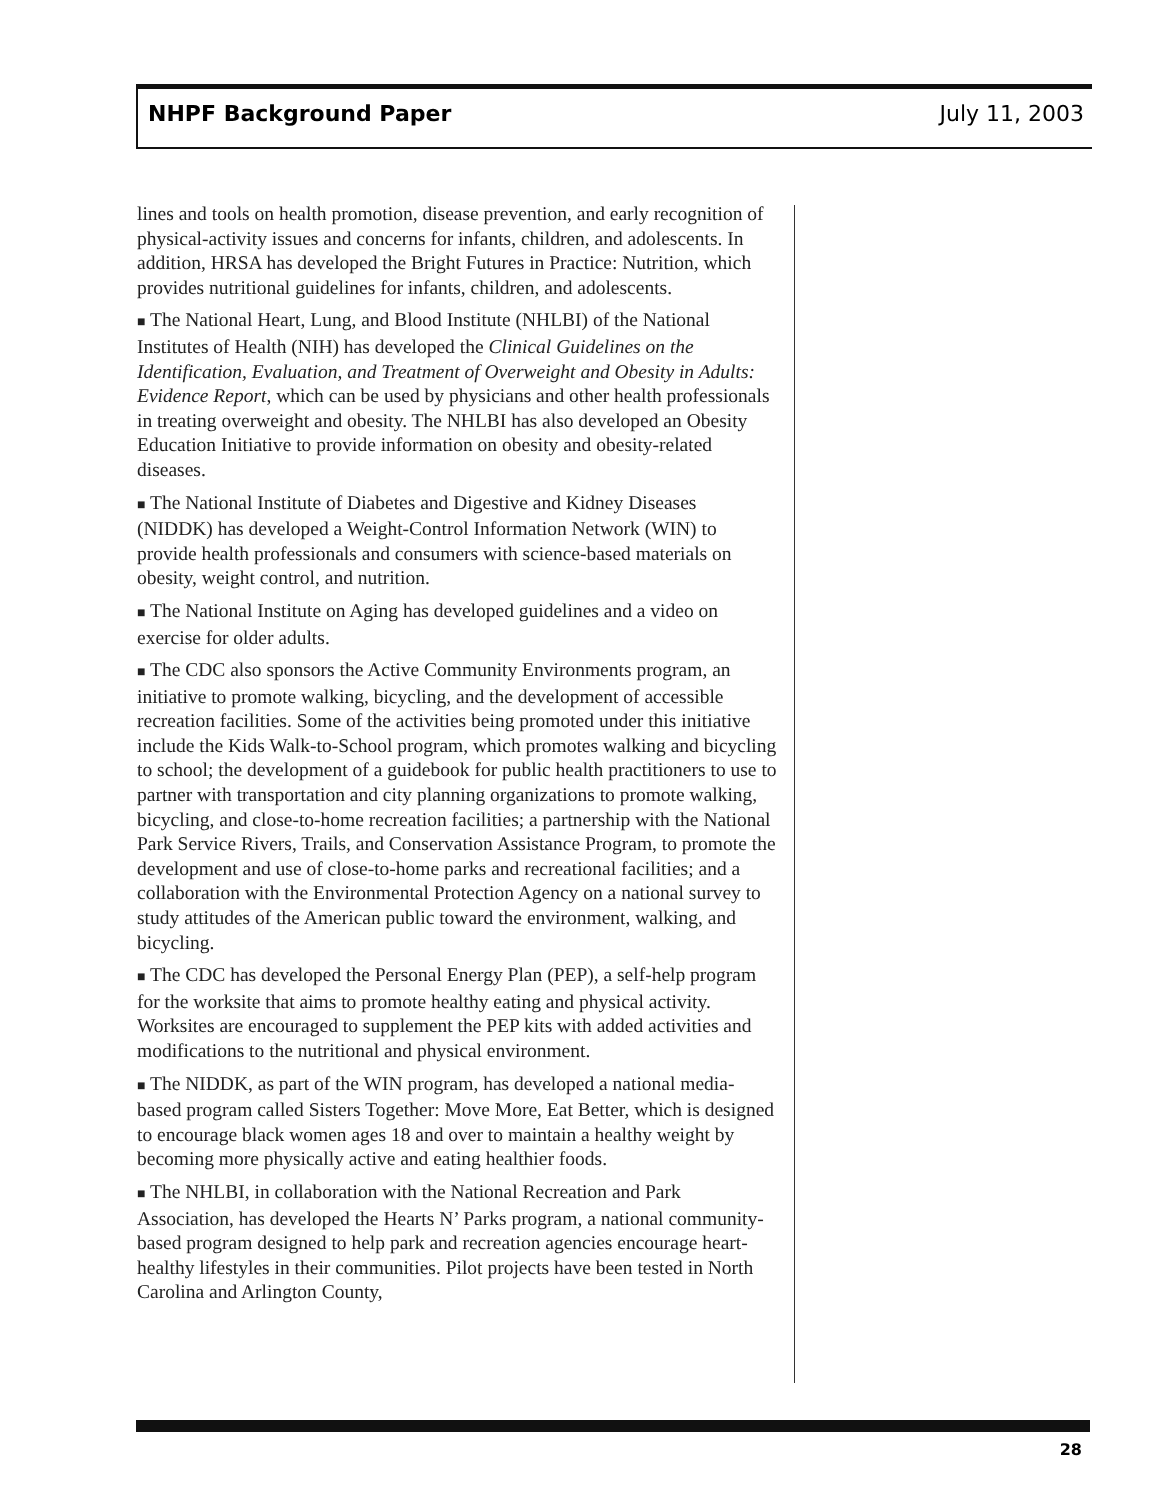NHPF Background Paper July 11, 2003
lines and tools on health promotion, disease prevention, and early recognition of physical-activity issues and concerns for infants, children, and adolescents. In addition, HRSA has developed the Bright Futures in Practice: Nutrition, which provides nutritional guidelines for infants, children, and adolescents.
■ The National Heart, Lung, and Blood Institute (NHLBI) of the National Institutes of Health (NIH) has developed the Clinical Guidelines on the Identification, Evaluation, and Treatment of Overweight and Obesity in Adults: Evidence Report, which can be used by physicians and other health professionals in treating overweight and obesity. The NHLBI has also developed an Obesity Education Initiative to provide information on obesity and obesity-related diseases.
■ The National Institute of Diabetes and Digestive and Kidney Diseases (NIDDK) has developed a Weight-Control Information Network (WIN) to provide health professionals and consumers with science-based materials on obesity, weight control, and nutrition.
■ The National Institute on Aging has developed guidelines and a video on exercise for older adults.
■ The CDC also sponsors the Active Community Environments program, an initiative to promote walking, bicycling, and the development of accessible recreation facilities. Some of the activities being promoted under this initiative include the Kids Walk-to-School program, which promotes walking and bicycling to school; the development of a guidebook for public health practitioners to use to partner with transportation and city planning organizations to promote walking, bicycling, and close-to-home recreation facilities; a partnership with the National Park Service Rivers, Trails, and Conservation Assistance Program, to promote the development and use of close-to-home parks and recreational facilities; and a collaboration with the Environmental Protection Agency on a national survey to study attitudes of the American public toward the environment, walking, and bicycling.
■ The CDC has developed the Personal Energy Plan (PEP), a self-help program for the worksite that aims to promote healthy eating and physical activity. Worksites are encouraged to supplement the PEP kits with added activities and modifications to the nutritional and physical environment.
■ The NIDDK, as part of the WIN program, has developed a national media-based program called Sisters Together: Move More, Eat Better, which is designed to encourage black women ages 18 and over to maintain a healthy weight by becoming more physically active and eating healthier foods.
■ The NHLBI, in collaboration with the National Recreation and Park Association, has developed the Hearts N’ Parks program, a national community-based program designed to help park and recreation agencies encourage heart-healthy lifestyles in their communities. Pilot projects have been tested in North Carolina and Arlington County,
28